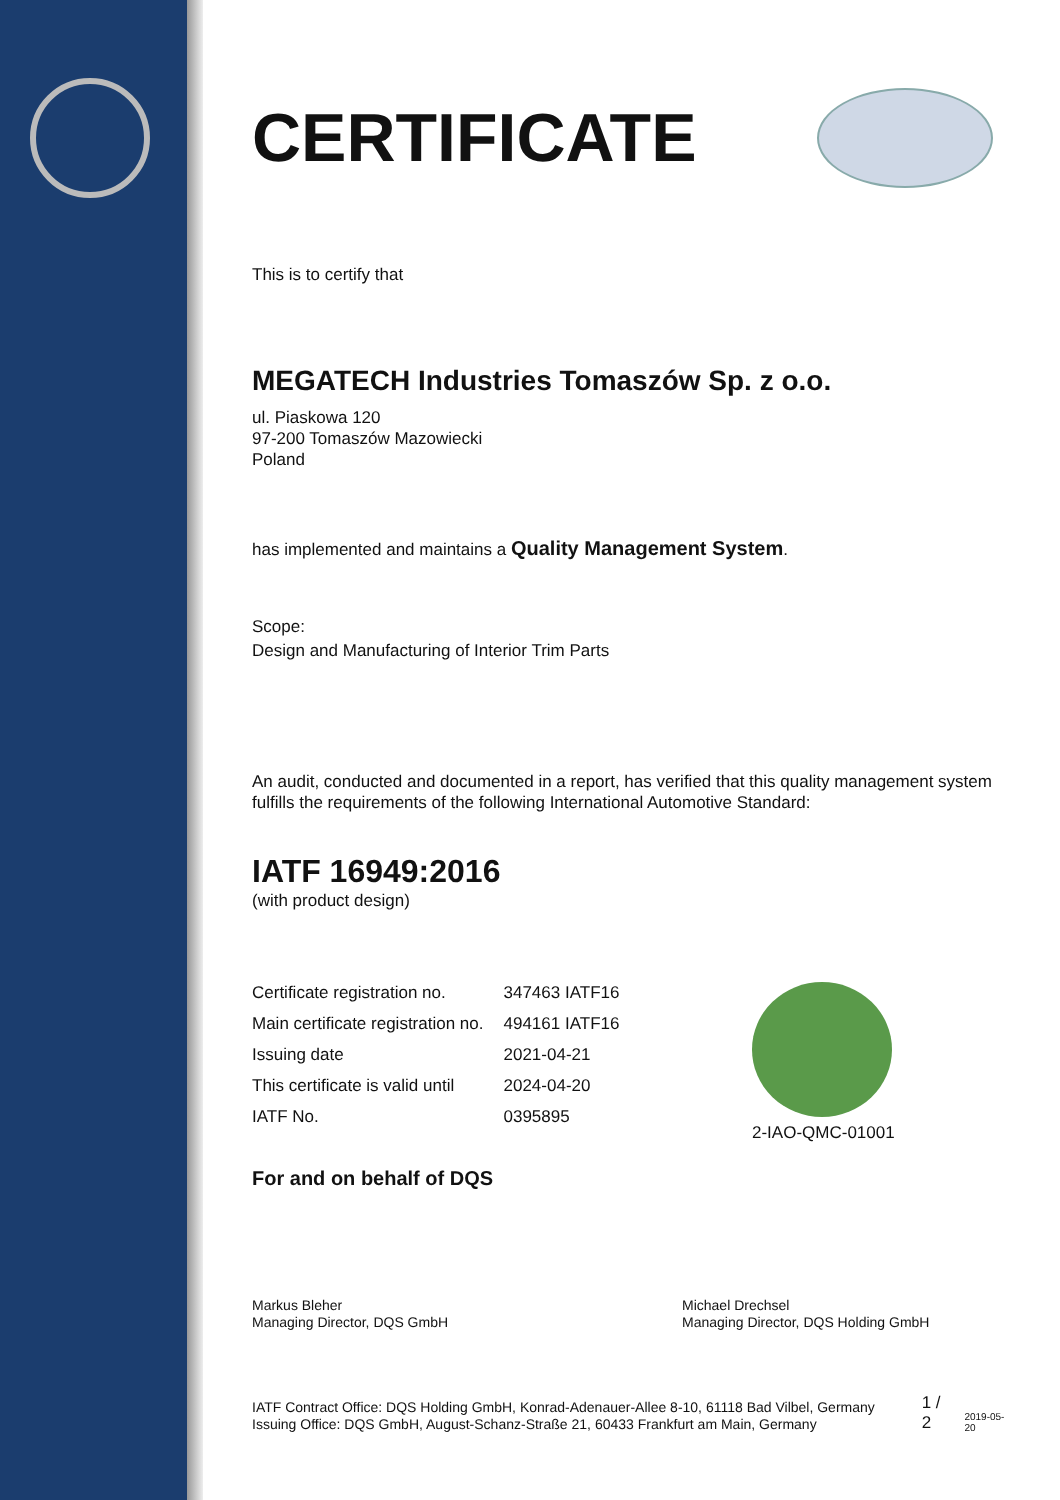CERTIFICATE
This is to certify that
MEGATECH Industries Tomaszów Sp. z o.o.
ul. Piaskowa 120
97-200 Tomaszów Mazowiecki
Poland
has implemented and maintains a Quality Management System.
Scope:
Design and Manufacturing of Interior Trim Parts
An audit, conducted and documented in a report, has verified that this quality management system fulfills the requirements of the following International Automotive Standard:
IATF 16949:2016
(with product design)
| Certificate registration no. | 347463 IATF16 |
| Main certificate registration no. | 494161 IATF16 |
| Issuing date | 2021-04-21 |
| This certificate is valid until | 2024-04-20 |
| IATF No. | 0395895 |
2-IAO-QMC-01001
For and on behalf of DQS
Markus Bleher
Managing Director, DQS GmbH
Michael Drechsel
Managing Director, DQS Holding GmbH
IATF Contract Office: DQS Holding GmbH, Konrad-Adenauer-Allee 8-10, 61118 Bad Vilbel, Germany
Issuing Office: DQS GmbH, August-Schanz-Straße 21, 60433 Frankfurt am Main, Germany
1 / 2
2019-05-20